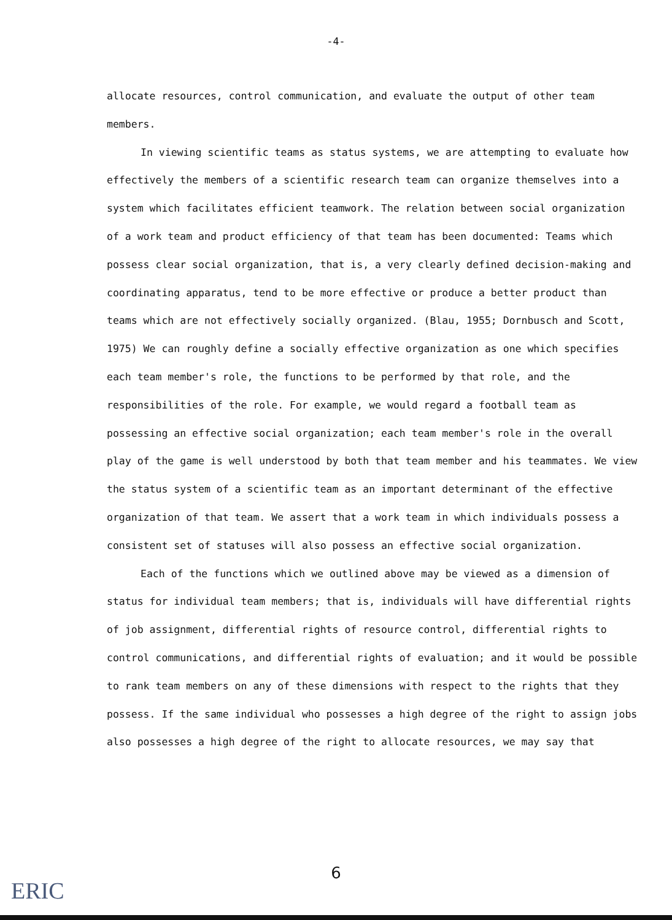-4-
allocate resources, control communication, and evaluate the output of other team members.
In viewing scientific teams as status systems, we are attempting to evaluate how effectively the members of a scientific research team can organize themselves into a system which facilitates efficient teamwork. The relation between social organization of a work team and product efficiency of that team has been documented: Teams which possess clear social organization, that is, a very clearly defined decision-making and coordinating apparatus, tend to be more effective or produce a better product than teams which are not effectively socially organized. (Blau, 1955; Dornbusch and Scott, 1975) We can roughly define a socially effective organization as one which specifies each team member's role, the functions to be performed by that role, and the responsibilities of the role. For example, we would regard a football team as possessing an effective social organization; each team member's role in the overall play of the game is well understood by both that team member and his teammates. We view the status system of a scientific team as an important determinant of the effective organization of that team. We assert that a work team in which individuals possess a consistent set of statuses will also possess an effective social organization.
Each of the functions which we outlined above may be viewed as a dimension of status for individual team members; that is, individuals will have differential rights of job assignment, differential rights of resource control, differential rights to control communications, and differential rights of evaluation; and it would be possible to rank team members on any of these dimensions with respect to the rights that they possess. If the same individual who possesses a high degree of the right to assign jobs also possesses a high degree of the right to allocate resources, we may say that
6
ERIC